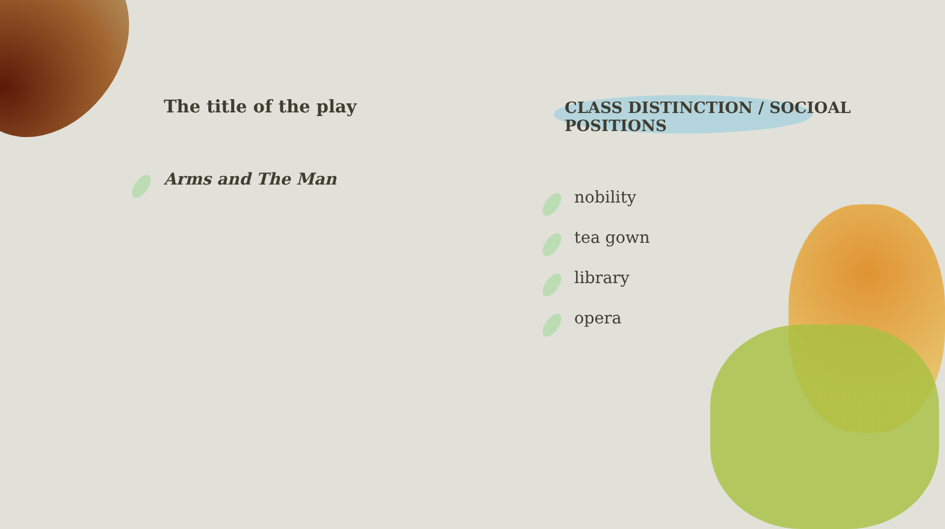The title of the play
Arms and The Man
CLASS DISTINCTION / SOCIOAL POSITIONS
nobility
tea gown
library
opera